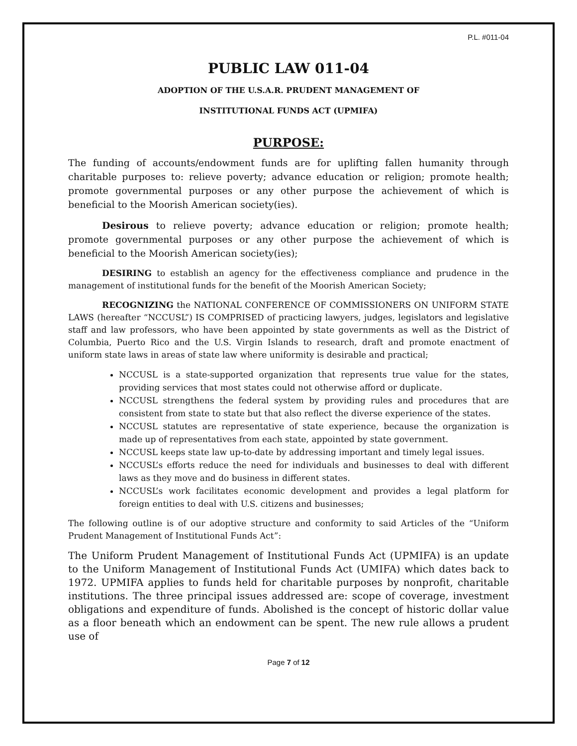P.L. #011-04
PUBLIC LAW 011-04
ADOPTION OF THE U.S.A.R. PRUDENT MANAGEMENT OF
INSTITUTIONAL FUNDS ACT (UPMIFA)
PURPOSE:
The funding of accounts/endowment funds are for uplifting fallen humanity through charitable purposes to: relieve poverty; advance education or religion; promote health; promote governmental purposes or any other purpose the achievement of which is beneficial to the Moorish American society(ies).
Desirous to relieve poverty; advance education or religion; promote health; promote governmental purposes or any other purpose the achievement of which is beneficial to the Moorish American society(ies);
DESIRING to establish an agency for the effectiveness compliance and prudence in the management of institutional funds for the benefit of the Moorish American Society;
RECOGNIZING the NATIONAL CONFERENCE OF COMMISSIONERS ON UNIFORM STATE LAWS (hereafter “NCCUSL”) IS COMPRISED of practicing lawyers, judges, legislators and legislative staff and law professors, who have been appointed by state governments as well as the District of Columbia, Puerto Rico and the U.S. Virgin Islands to research, draft and promote enactment of uniform state laws in areas of state law where uniformity is desirable and practical;
NCCUSL is a state-supported organization that represents true value for the states, providing services that most states could not otherwise afford or duplicate.
NCCUSL strengthens the federal system by providing rules and procedures that are consistent from state to state but that also reflect the diverse experience of the states.
NCCUSL statutes are representative of state experience, because the organization is made up of representatives from each state, appointed by state government.
NCCUSL keeps state law up-to-date by addressing important and timely legal issues.
NCCUSL’s efforts reduce the need for individuals and businesses to deal with different laws as they move and do business in different states.
NCCUSL’s work facilitates economic development and provides a legal platform for foreign entities to deal with U.S. citizens and businesses;
The following outline is of our adoptive structure and conformity to said Articles of the “Uniform Prudent Management of Institutional Funds Act”:
The Uniform Prudent Management of Institutional Funds Act (UPMIFA) is an update to the Uniform Management of Institutional Funds Act (UMIFA) which dates back to 1972. UPMIFA applies to funds held for charitable purposes by nonprofit, charitable institutions. The three principal issues addressed are: scope of coverage, investment obligations and expenditure of funds. Abolished is the concept of historic dollar value as a floor beneath which an endowment can be spent. The new rule allows a prudent use of
Page 7 of 12